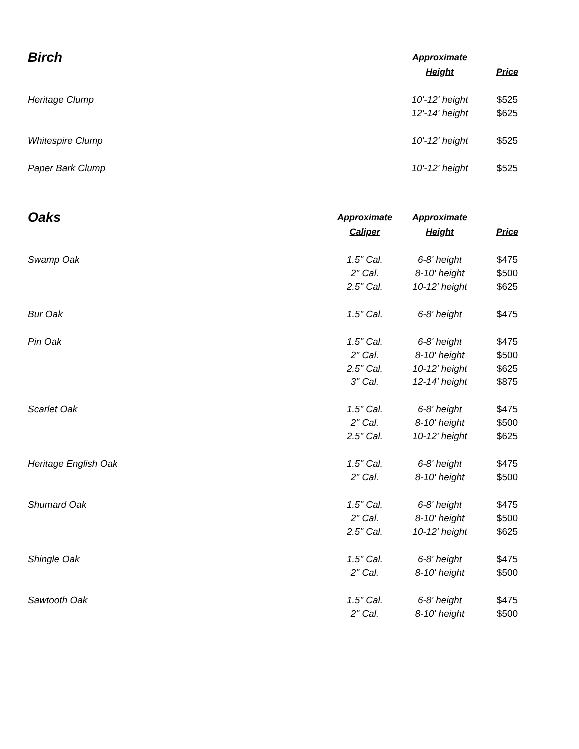| Birch | | Approximate | |
| --- | --- | --- | --- |
| | | Height | Price |
| Heritage Clump | | 10'-12' height | $525 |
| | | 12'-14' height | $625 |
| Whitespire Clump | | 10'-12' height | $525 |
| Paper Bark Clump | | 10'-12' height | $525 |
| Oaks | Approximate | Approximate | |
| | Caliper | Height | Price |
| Swamp Oak | 1.5" Cal. | 6-8' height | $475 |
| | 2" Cal. | 8-10' height | $500 |
| | 2.5" Cal. | 10-12' height | $625 |
| Bur Oak | 1.5" Cal. | 6-8' height | $475 |
| Pin Oak | 1.5" Cal. | 6-8' height | $475 |
| | 2" Cal. | 8-10' height | $500 |
| | 2.5" Cal. | 10-12' height | $625 |
| | 3" Cal. | 12-14' height | $875 |
| Scarlet Oak | 1.5" Cal. | 6-8' height | $475 |
| | 2" Cal. | 8-10' height | $500 |
| | 2.5" Cal. | 10-12' height | $625 |
| Heritage English Oak | 1.5" Cal. | 6-8' height | $475 |
| | 2" Cal. | 8-10' height | $500 |
| Shumard Oak | 1.5" Cal. | 6-8' height | $475 |
| | 2" Cal. | 8-10' height | $500 |
| | 2.5" Cal. | 10-12' height | $625 |
| Shingle Oak | 1.5" Cal. | 6-8' height | $475 |
| | 2" Cal. | 8-10' height | $500 |
| Sawtooth Oak | 1.5" Cal. | 6-8' height | $475 |
| | 2" Cal. | 8-10' height | $500 |